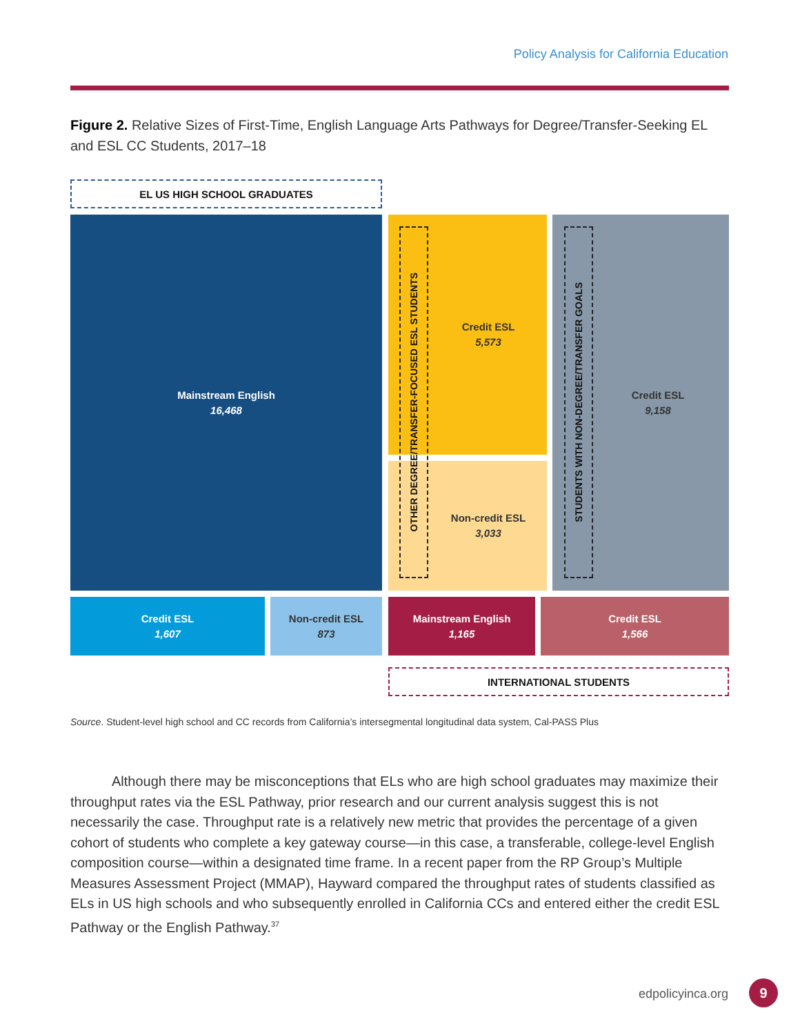Policy Analysis for California Education
Figure 2. Relative Sizes of First-Time, English Language Arts Pathways for Degree/Transfer-Seeking EL and ESL CC Students, 2017–18
EL US HIGH SCHOOL GRADUATES
Mainstream English
16,468
Credit ESL
5,573
Non-credit ESL
3,033
OTHER DEGREE/TRANSFER-FOCUSED ESL STUDENTS
Credit ESL
9,158
STUDENTS WITH NON-DEGREE/TRANSFER GOALS
Credit ESL
1,607
Non-credit ESL
873
Mainstream English
1,165
Credit ESL
1,566
INTERNATIONAL STUDENTS
Source. Student-level high school and CC records from California’s intersegmental longitudinal data system, Cal-PASS Plus
   Although there may be misconceptions that ELs who are high school graduates may maximize their throughput rates via the ESL Pathway, prior research and our current analysis suggest this is not necessarily the case. Throughput rate is a relatively new metric that provides the percentage of a given cohort of students who complete a key gateway course—in this case, a transferable, college-level English composition course—within a designated time frame. In a recent paper from the RP Group’s Multiple Measures Assessment Project (MMAP), Hayward compared the throughput rates of students classified as ELs in US high schools and who subsequently enrolled in California CCs and entered either the credit ESL Pathway or the English Pathway.<sup>37</sup>
edpolicyinca.org 9